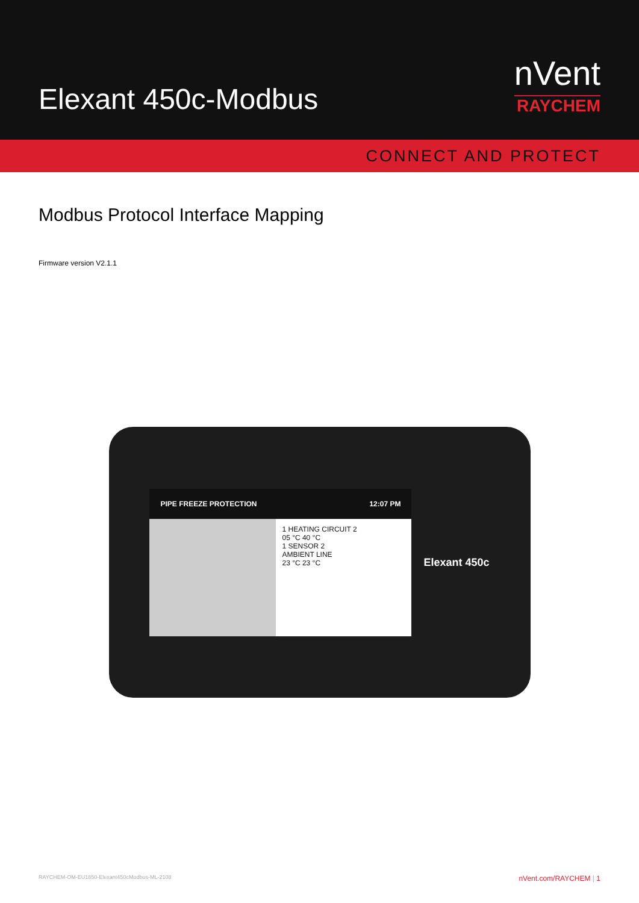Elexant 450c-Modbus
nVent
RAYCHEM
CONNECT AND PROTECT
Modbus Protocol Interface Mapping
Firmware version V2.1.1
PIPE FREEZE PROTECTION 12:07 PM
1 HEATING CIRCUIT 2
05 °C 40 °C
1 SENSOR 2
AMBIENT LINE
23 °C 23 °C
Elexant 450c
RAYCHEM-OM-EU1850-Elexant450cModbus-ML-2108 nVent.com/RAYCHEM | 1